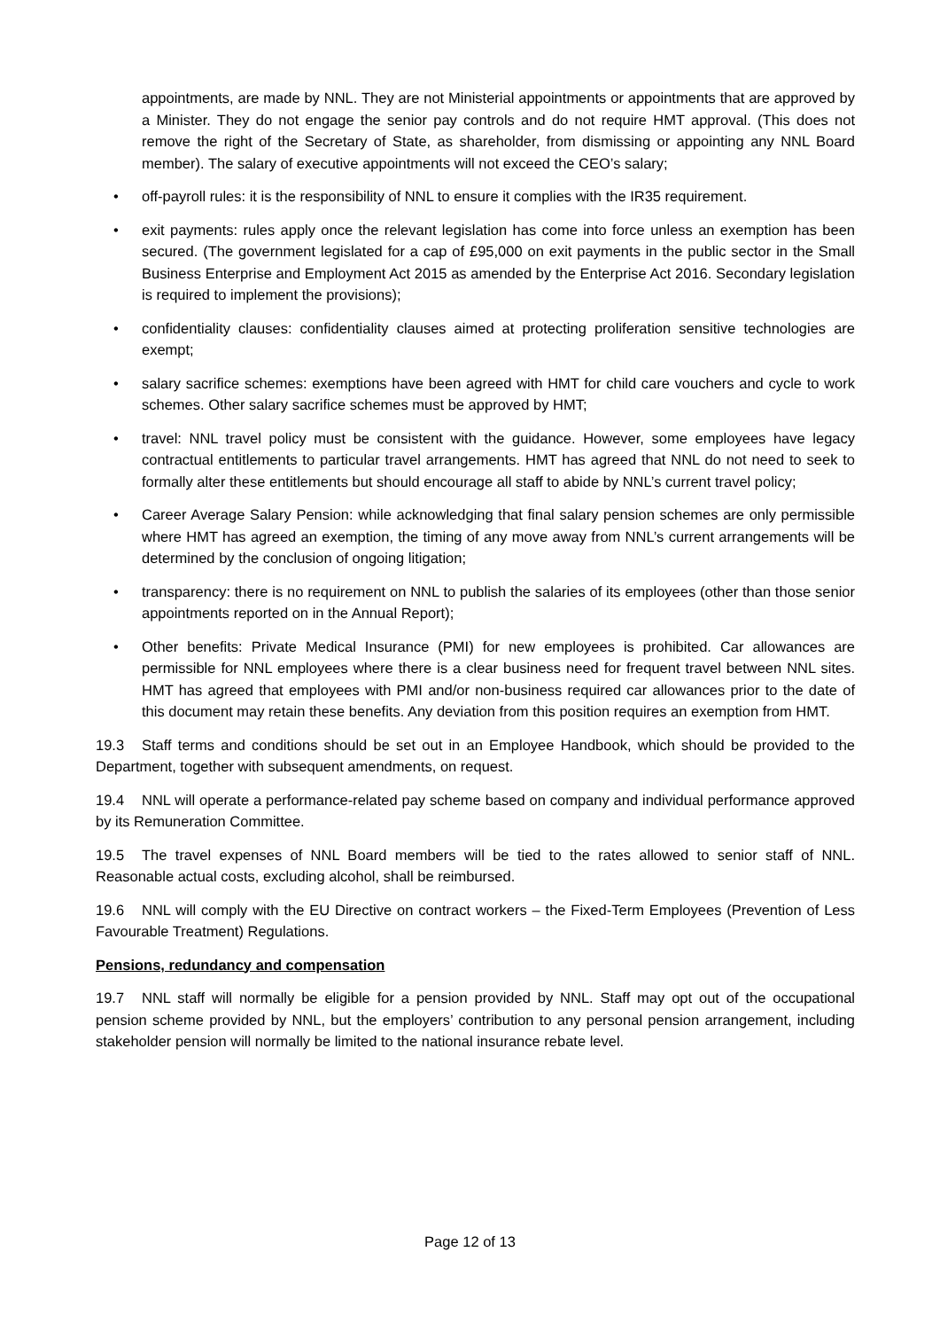appointments, are made by NNL. They are not Ministerial appointments or appointments that are approved by a Minister. They do not engage the senior pay controls and do not require HMT approval. (This does not remove the right of the Secretary of State, as shareholder, from dismissing or appointing any NNL Board member). The salary of executive appointments will not exceed the CEO’s salary;
• off-payroll rules: it is the responsibility of NNL to ensure it complies with the IR35 requirement.
• exit payments: rules apply once the relevant legislation has come into force unless an exemption has been secured. (The government legislated for a cap of £95,000 on exit payments in the public sector in the Small Business Enterprise and Employment Act 2015 as amended by the Enterprise Act 2016. Secondary legislation is required to implement the provisions);
• confidentiality clauses: confidentiality clauses aimed at protecting proliferation sensitive technologies are exempt;
• salary sacrifice schemes: exemptions have been agreed with HMT for child care vouchers and cycle to work schemes. Other salary sacrifice schemes must be approved by HMT;
• travel: NNL travel policy must be consistent with the guidance. However, some employees have legacy contractual entitlements to particular travel arrangements. HMT has agreed that NNL do not need to seek to formally alter these entitlements but should encourage all staff to abide by NNL’s current travel policy;
• Career Average Salary Pension: while acknowledging that final salary pension schemes are only permissible where HMT has agreed an exemption, the timing of any move away from NNL’s current arrangements will be determined by the conclusion of ongoing litigation;
• transparency: there is no requirement on NNL to publish the salaries of its employees (other than those senior appointments reported on in the Annual Report);
• Other benefits: Private Medical Insurance (PMI) for new employees is prohibited. Car allowances are permissible for NNL employees where there is a clear business need for frequent travel between NNL sites. HMT has agreed that employees with PMI and/or non-business required car allowances prior to the date of this document may retain these benefits. Any deviation from this position requires an exemption from HMT.
19.3 Staff terms and conditions should be set out in an Employee Handbook, which should be provided to the Department, together with subsequent amendments, on request.
19.4 NNL will operate a performance-related pay scheme based on company and individual performance approved by its Remuneration Committee.
19.5 The travel expenses of NNL Board members will be tied to the rates allowed to senior staff of NNL. Reasonable actual costs, excluding alcohol, shall be reimbursed.
19.6 NNL will comply with the EU Directive on contract workers – the Fixed-Term Employees (Prevention of Less Favourable Treatment) Regulations.
Pensions, redundancy and compensation
19.7 NNL staff will normally be eligible for a pension provided by NNL. Staff may opt out of the occupational pension scheme provided by NNL, but the employers’ contribution to any personal pension arrangement, including stakeholder pension will normally be limited to the national insurance rebate level.
Page 12 of 13